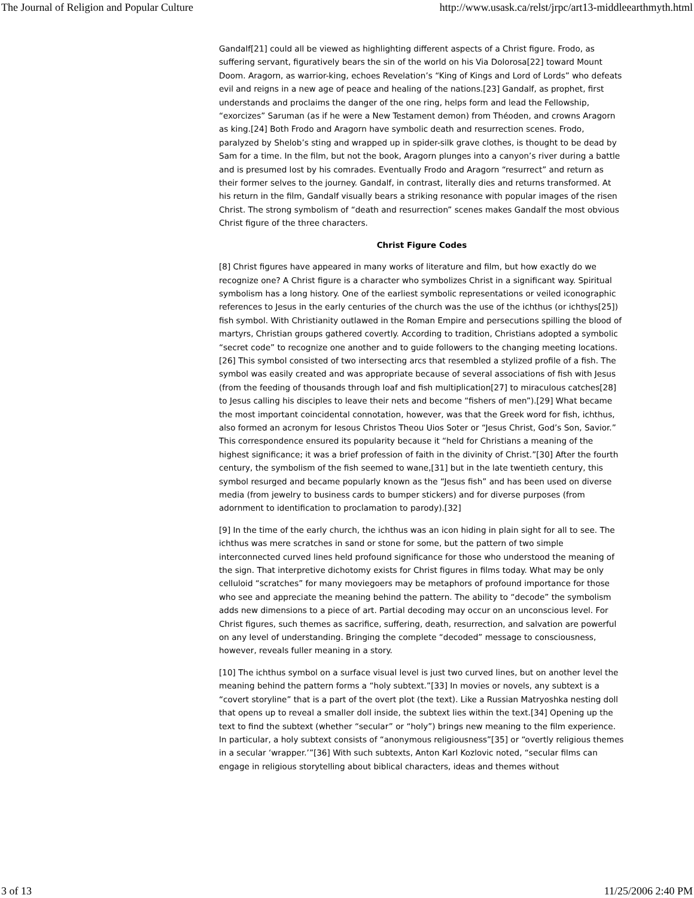The Journal of Religion and Popular Culture http://www.usask.ca/relst/jrpc/art13-middleearthmyth.html
Gandalf[21] could all be viewed as highlighting different aspects of a Christ figure. Frodo, as suffering servant, figuratively bears the sin of the world on his Via Dolorosa[22] toward Mount Doom. Aragorn, as warrior-king, echoes Revelation’s “King of Kings and Lord of Lords” who defeats evil and reigns in a new age of peace and healing of the nations.[23] Gandalf, as prophet, first understands and proclaims the danger of the one ring, helps form and lead the Fellowship, “exorcizes” Saruman (as if he were a New Testament demon) from Théoden, and crowns Aragorn as king.[24] Both Frodo and Aragorn have symbolic death and resurrection scenes. Frodo, paralyzed by Shelob’s sting and wrapped up in spider-silk grave clothes, is thought to be dead by Sam for a time. In the film, but not the book, Aragorn plunges into a canyon’s river during a battle and is presumed lost by his comrades. Eventually Frodo and Aragorn “resurrect” and return as their former selves to the journey. Gandalf, in contrast, literally dies and returns transformed. At his return in the film, Gandalf visually bears a striking resonance with popular images of the risen Christ. The strong symbolism of “death and resurrection” scenes makes Gandalf the most obvious Christ figure of the three characters.
Christ Figure Codes
[8] Christ figures have appeared in many works of literature and film, but how exactly do we recognize one? A Christ figure is a character who symbolizes Christ in a significant way. Spiritual symbolism has a long history. One of the earliest symbolic representations or veiled iconographic references to Jesus in the early centuries of the church was the use of the ichthus (or ichthys[25]) fish symbol. With Christianity outlawed in the Roman Empire and persecutions spilling the blood of martyrs, Christian groups gathered covertly. According to tradition, Christians adopted a symbolic “secret code” to recognize one another and to guide followers to the changing meeting locations.[26] This symbol consisted of two intersecting arcs that resembled a stylized profile of a fish. The symbol was easily created and was appropriate because of several associations of fish with Jesus (from the feeding of thousands through loaf and fish multiplication[27] to miraculous catches[28] to Jesus calling his disciples to leave their nets and become “fishers of men”).[29] What became the most important coincidental connotation, however, was that the Greek word for fish, ichthus, also formed an acronym for Iesous Christos Theou Uios Soter or “Jesus Christ, God’s Son, Savior.” This correspondence ensured its popularity because it “held for Christians a meaning of the highest significance; it was a brief profession of faith in the divinity of Christ.”[30] After the fourth century, the symbolism of the fish seemed to wane,[31] but in the late twentieth century, this symbol resurged and became popularly known as the “Jesus fish” and has been used on diverse media (from jewelry to business cards to bumper stickers) and for diverse purposes (from adornment to identification to proclamation to parody).[32]
[9] In the time of the early church, the ichthus was an icon hiding in plain sight for all to see. The ichthus was mere scratches in sand or stone for some, but the pattern of two simple interconnected curved lines held profound significance for those who understood the meaning of the sign. That interpretive dichotomy exists for Christ figures in films today. What may be only celluloid “scratches” for many moviegoers may be metaphors of profound importance for those who see and appreciate the meaning behind the pattern. The ability to “decode” the symbolism adds new dimensions to a piece of art. Partial decoding may occur on an unconscious level. For Christ figures, such themes as sacrifice, suffering, death, resurrection, and salvation are powerful on any level of understanding. Bringing the complete “decoded” message to consciousness, however, reveals fuller meaning in a story.
[10] The ichthus symbol on a surface visual level is just two curved lines, but on another level the meaning behind the pattern forms a “holy subtext.”[33] In movies or novels, any subtext is a “covert storyline” that is a part of the overt plot (the text). Like a Russian Matryoshka nesting doll that opens up to reveal a smaller doll inside, the subtext lies within the text.[34] Opening up the text to find the subtext (whether “secular” or “holy”) brings new meaning to the film experience. In particular, a holy subtext consists of “anonymous religiousness”[35] or “overtly religious themes in a secular ‘wrapper.’”[36] With such subtexts, Anton Karl Kozlovic noted, “secular films can engage in religious storytelling about biblical characters, ideas and themes without
3 of 13 11/25/2006 2:40 PM